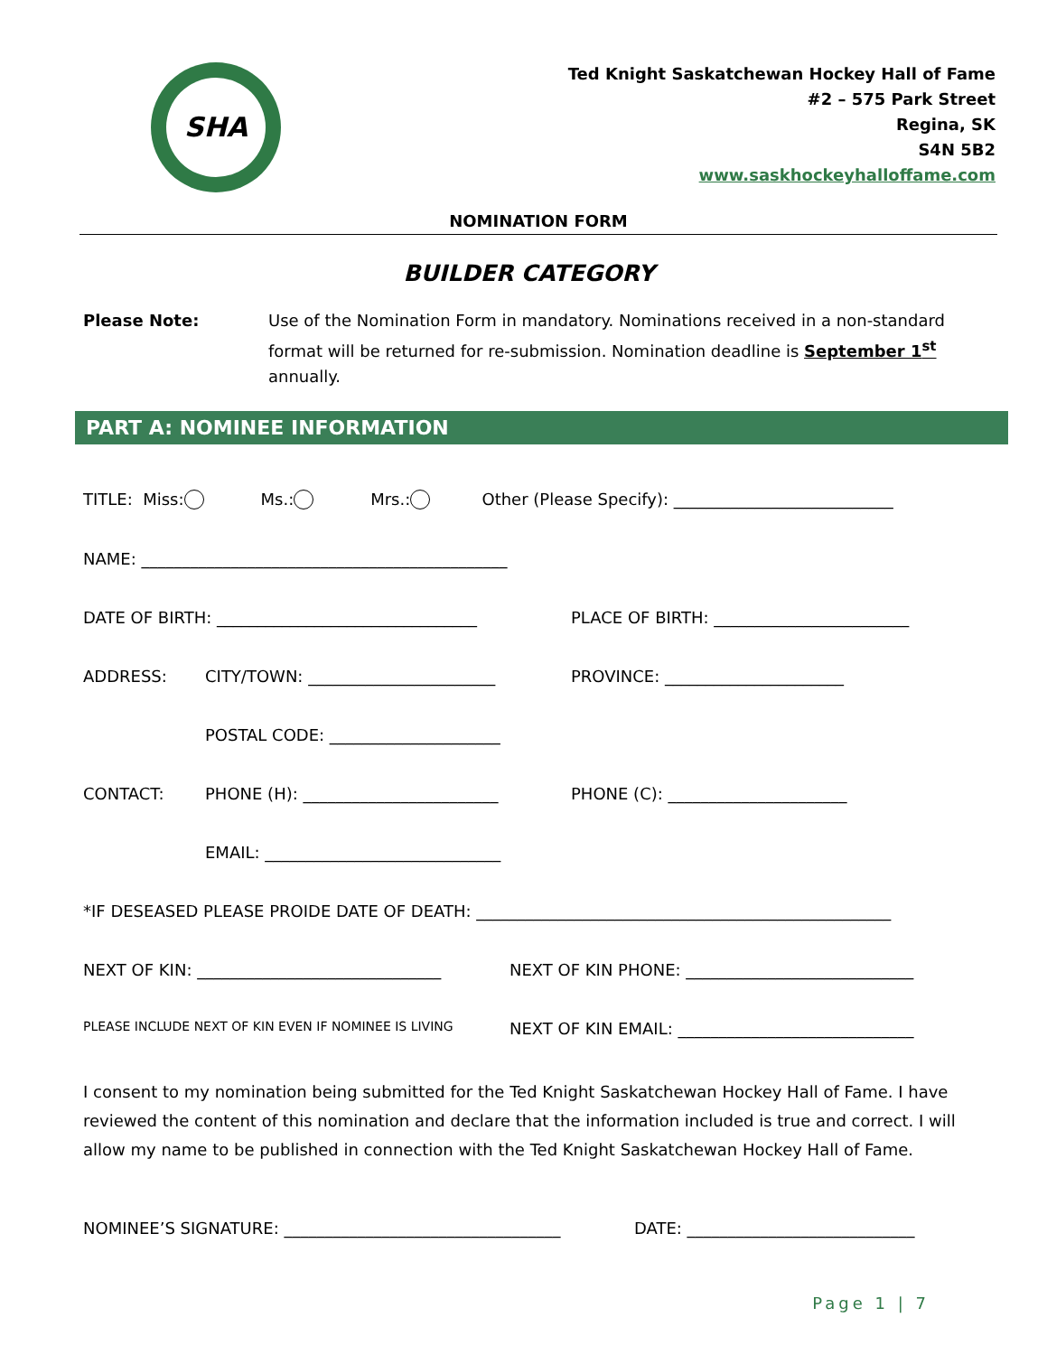SHA
Ted Knight Saskatchewan Hockey Hall of Fame
#2 – 575 Park Street
Regina, SK
S4N 5B2
www.saskhockeyhalloffame.com
NOMINATION FORM
BUILDER CATEGORY
Please Note: Use of the Nomination Form in mandatory. Nominations received in a non-standard format will be returned for re-submission. Nomination deadline is September 1<sup>st</sup> annually.
PART A: NOMINEE INFORMATION
TITLE: Miss: Ms.: Mrs.: Other (Please Specify): ___________________________
NAME: _____________________________________________
DATE OF BIRTH: ________________________________ PLACE OF BIRTH: ________________________
ADDRESS: CITY/TOWN: _______________________ PROVINCE: ______________________
POSTAL CODE: _____________________
CONTACT: PHONE (H): ________________________ PHONE (C): ______________________
EMAIL: _____________________________
*IF DESEASED PLEASE PROIDE DATE OF DEATH: ___________________________________________________
NEXT OF KIN: ______________________________ NEXT OF KIN PHONE: ____________________________
PLEASE INCLUDE NEXT OF KIN EVEN IF NOMINEE IS LIVING NEXT OF KIN EMAIL: _____________________________
I consent to my nomination being submitted for the Ted Knight Saskatchewan Hockey Hall of Fame. I have reviewed the content of this nomination and declare that the information included is true and correct. I will allow my name to be published in connection with the Ted Knight Saskatchewan Hockey Hall of Fame.
NOMINEE’S SIGNATURE: __________________________________ DATE: ____________________________
Page 1 | 7